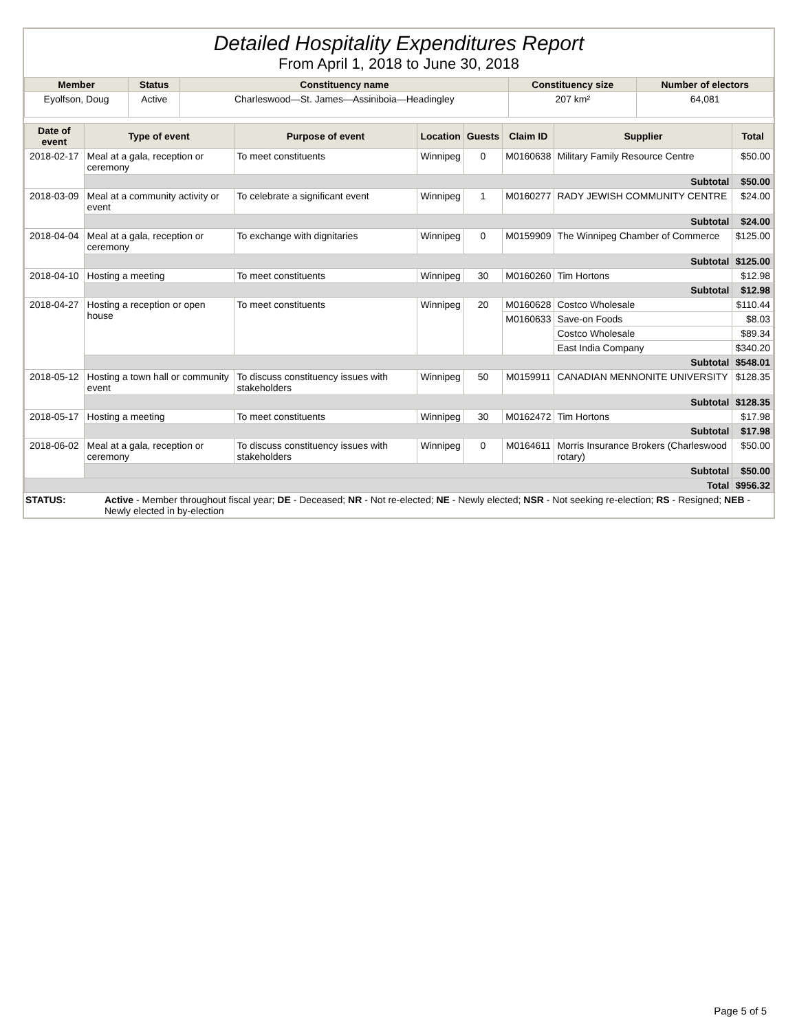Detailed Hospitality Expenditures Report
From April 1, 2018 to June 30, 2018
| Member | Status | Constituency name | Constituency size | Number of electors |
| --- | --- | --- | --- | --- |
| Eyolfson, Doug | Active | Charleswood—St. James—Assiniboia—Headingley | 207 km² | 64,081 |
| Date of event | Type of event | Purpose of event | Location | Guests | Claim ID | Supplier | Total |
| --- | --- | --- | --- | --- | --- | --- | --- |
| 2018-02-17 | Meal at a gala, reception or ceremony | To meet constituents | Winnipeg | 0 | M0160638 | Military Family Resource Centre | $50.00 |
| | Subtotal | | | | | | $50.00 |
| 2018-03-09 | Meal at a community activity or event | To celebrate a significant event | Winnipeg | 1 | M0160277 | RADY JEWISH COMMUNITY CENTRE | $24.00 |
| | Subtotal | | | | | | $24.00 |
| 2018-04-04 | Meal at a gala, reception or ceremony | To exchange with dignitaries | Winnipeg | 0 | M0159909 | The Winnipeg Chamber of Commerce | $125.00 |
| | Subtotal | | | | | | $125.00 |
| 2018-04-10 | Hosting a meeting | To meet constituents | Winnipeg | 30 | M0160260 | Tim Hortons | $12.98 |
| | Subtotal | | | | | | $12.98 |
| 2018-04-27 | Hosting a reception or open house | To meet constituents | Winnipeg | 20 | M0160628 | Costco Wholesale | $110.44 |
| | | | | | M0160633 | Save-on Foods | $8.03 |
| | | | | | | Costco Wholesale | $89.34 |
| | | | | | | East India Company | $340.20 |
| | Subtotal | | | | | | $548.01 |
| 2018-05-12 | Hosting a town hall or community event | To discuss constituency issues with stakeholders | Winnipeg | 50 | M0159911 | CANADIAN MENNONITE UNIVERSITY | $128.35 |
| | Subtotal | | | | | | $128.35 |
| 2018-05-17 | Hosting a meeting | To meet constituents | Winnipeg | 30 | M0162472 | Tim Hortons | $17.98 |
| | Subtotal | | | | | | $17.98 |
| 2018-06-02 | Meal at a gala, reception or ceremony | To discuss constituency issues with stakeholders | Winnipeg | 0 | M0164611 | Morris Insurance Brokers (Charleswood rotary) | $50.00 |
| | Subtotal | | | | | | $50.00 |
| Total | | | | | | | $956.32 |
STATUS: Active - Member throughout fiscal year; DE - Deceased; NR - Not re-elected; NE - Newly elected; NSR - Not seeking re-election; RS - Resigned; NEB - Newly elected in by-election
Page 5 of 5